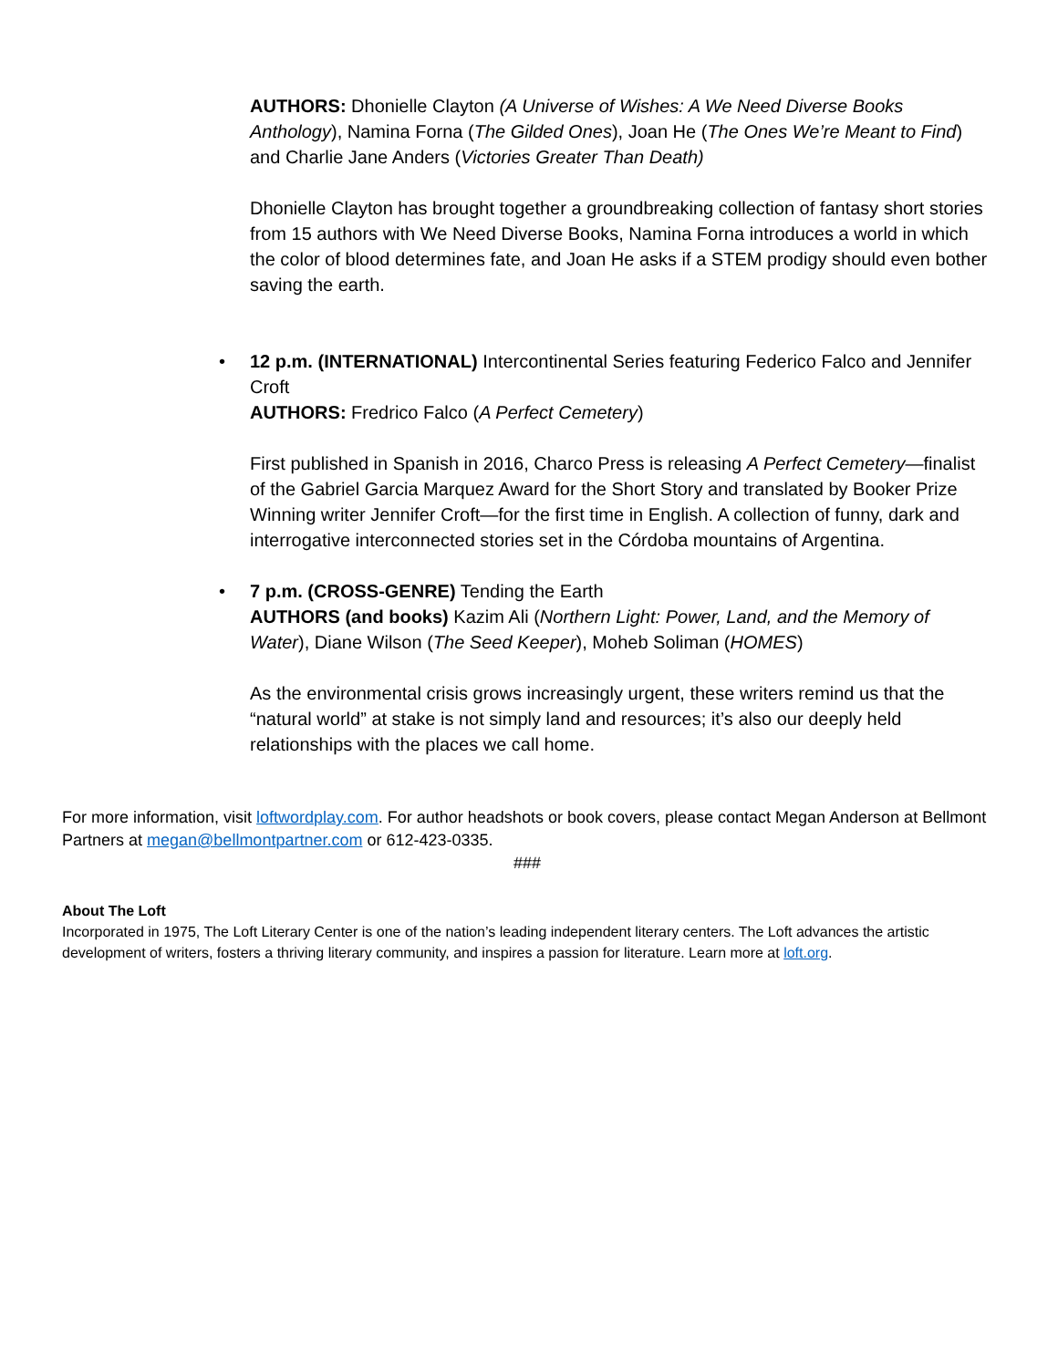AUTHORS: Dhonielle Clayton (A Universe of Wishes: A We Need Diverse Books Anthology), Namina Forna (The Gilded Ones), Joan He (The Ones We’re Meant to Find) and Charlie Jane Anders (Victories Greater Than Death)
Dhonielle Clayton has brought together a groundbreaking collection of fantasy short stories from 15 authors with We Need Diverse Books, Namina Forna introduces a world in which the color of blood determines fate, and Joan He asks if a STEM prodigy should even bother saving the earth.
• 12 p.m. (INTERNATIONAL) Intercontinental Series featuring Federico Falco and Jennifer Croft
AUTHORS: Fredrico Falco (A Perfect Cemetery)
First published in Spanish in 2016, Charco Press is releasing A Perfect Cemetery—finalist of the Gabriel Garcia Marquez Award for the Short Story and translated by Booker Prize Winning writer Jennifer Croft—for the first time in English. A collection of funny, dark and interrogative interconnected stories set in the Córdoba mountains of Argentina.
• 7 p.m. (CROSS-GENRE) Tending the Earth
AUTHORS (and books) Kazim Ali (Northern Light: Power, Land, and the Memory of Water), Diane Wilson (The Seed Keeper), Moheb Soliman (HOMES)
As the environmental crisis grows increasingly urgent, these writers remind us that the “natural world” at stake is not simply land and resources; it’s also our deeply held relationships with the places we call home.
For more information, visit loftwordplay.com. For author headshots or book covers, please contact Megan Anderson at Bellmont Partners at megan@bellmontpartner.com or 612-423-0335.
###
About The Loft
Incorporated in 1975, The Loft Literary Center is one of the nation’s leading independent literary centers. The Loft advances the artistic development of writers, fosters a thriving literary community, and inspires a passion for literature. Learn more at loft.org.